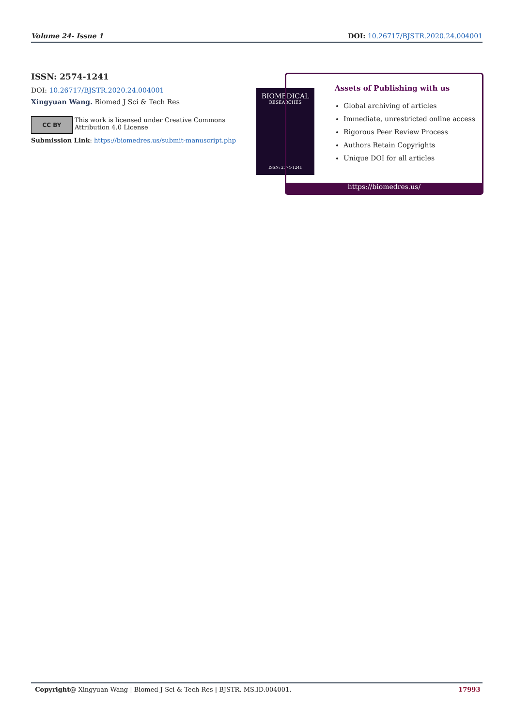Volume 24- Issue 1 DOI: 10.26717/BJSTR.2020.24.004001
ISSN: 2574-1241
DOI: 10.26717/BJSTR.2020.24.004001
Xingyuan Wang. Biomed J Sci & Tech Res
CC BY
This work is licensed under Creative Commons Attribution 4.0 License
Submission Link: https://biomedres.us/submit-manuscript.php
BIOMEDICAL
RESEARCHES
ISSN: 2574-1241
Assets of Publishing with us
Global archiving of articles
Immediate, unrestricted online access
Rigorous Peer Review Process
Authors Retain Copyrights
Unique DOI for all articles
https://biomedres.us/
Copyright@ Xingyuan Wang | Biomed J Sci & Tech Res | BJSTR. MS.ID.004001. 17993